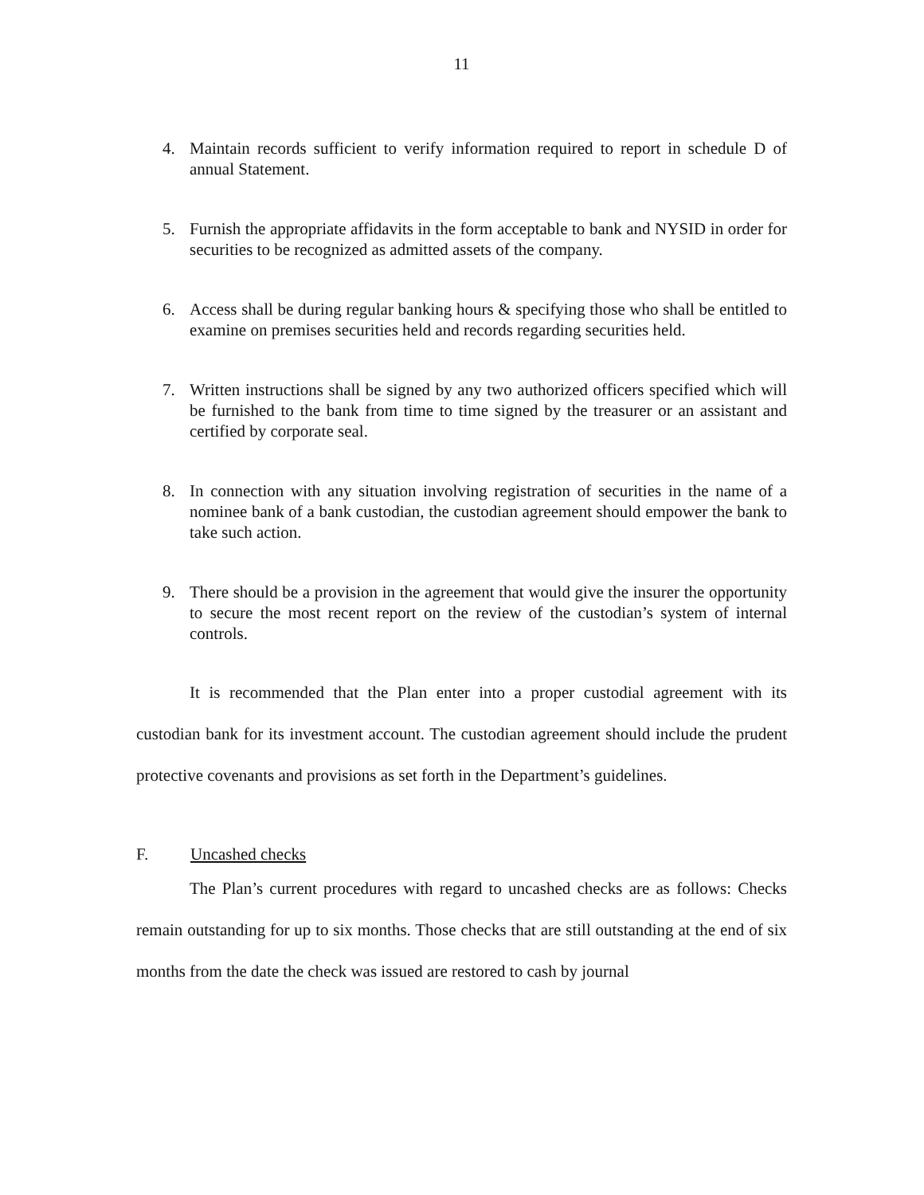11
4. Maintain records sufficient to verify information required to report in schedule D of annual Statement.
5. Furnish the appropriate affidavits in the form acceptable to bank and NYSID in order for securities to be recognized as admitted assets of the company.
6. Access shall be during regular banking hours & specifying those who shall be entitled to examine on premises securities held and records regarding securities held.
7. Written instructions shall be signed by any two authorized officers specified which will be furnished to the bank from time to time signed by the treasurer or an assistant and certified by corporate seal.
8. In connection with any situation involving registration of securities in the name of a nominee bank of a bank custodian, the custodian agreement should empower the bank to take such action.
9. There should be a provision in the agreement that would give the insurer the opportunity to secure the most recent report on the review of the custodian’s system of internal controls.
It is recommended that the Plan enter into a proper custodial agreement with its custodian bank for its investment account. The custodian agreement should include the prudent protective covenants and provisions as set forth in the Department’s guidelines.
F. Uncashed checks
The Plan’s current procedures with regard to uncashed checks are as follows: Checks remain outstanding for up to six months. Those checks that are still outstanding at the end of six months from the date the check was issued are restored to cash by journal